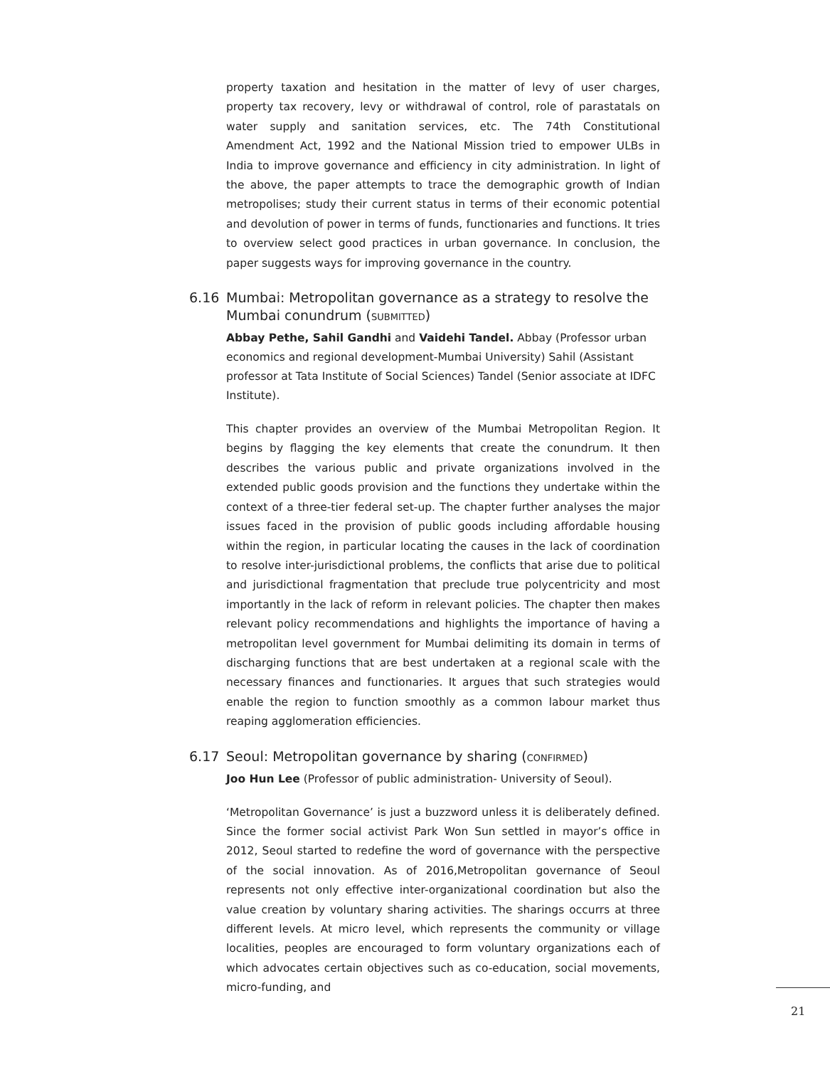property taxation and hesitation in the matter of levy of user charges, property tax recovery, levy or withdrawal of control, role of parastatals on water supply and sanitation services, etc. The 74th Constitutional Amendment Act, 1992 and the National Mission tried to empower ULBs in India to improve governance and efficiency in city administration. In light of the above, the paper attempts to trace the demographic growth of Indian metropolises; study their current status in terms of their economic potential and devolution of power in terms of funds, functionaries and functions. It tries to overview select good practices in urban governance. In conclusion, the paper suggests ways for improving governance in the country.
6.16 Mumbai: Metropolitan governance as a strategy to resolve the Mumbai conundrum (SUBMITTED)
Abbay Pethe, Sahil Gandhi and Vaidehi Tandel. Abbay (Professor urban economics and regional development-Mumbai University) Sahil (Assistant professor at Tata Institute of Social Sciences) Tandel (Senior associate at IDFC Institute).
This chapter provides an overview of the Mumbai Metropolitan Region. It begins by flagging the key elements that create the conundrum. It then describes the various public and private organizations involved in the extended public goods provision and the functions they undertake within the context of a three-tier federal set-up. The chapter further analyses the major issues faced in the provision of public goods including affordable housing within the region, in particular locating the causes in the lack of coordination to resolve inter-jurisdictional problems, the conflicts that arise due to political and jurisdictional fragmentation that preclude true polycentricity and most importantly in the lack of reform in relevant policies. The chapter then makes relevant policy recommendations and highlights the importance of having a metropolitan level government for Mumbai delimiting its domain in terms of discharging functions that are best undertaken at a regional scale with the necessary finances and functionaries. It argues that such strategies would enable the region to function smoothly as a common labour market thus reaping agglomeration efficiencies.
6.17 Seoul: Metropolitan governance by sharing (CONFIRMED)
Joo Hun Lee (Professor of public administration- University of Seoul).
‘Metropolitan Governance’ is just a buzzword unless it is deliberately defined. Since the former social activist Park Won Sun settled in mayor’s office in 2012, Seoul started to redefine the word of governance with the perspective of the social innovation. As of 2016,Metropolitan governance of Seoul represents not only effective inter-organizational coordination but also the value creation by voluntary sharing activities. The sharings occurrs at three different levels. At micro level, which represents the community or village localities, peoples are encouraged to form voluntary organizations each of which advocates certain objectives such as co-education, social movements, micro-funding, and
21